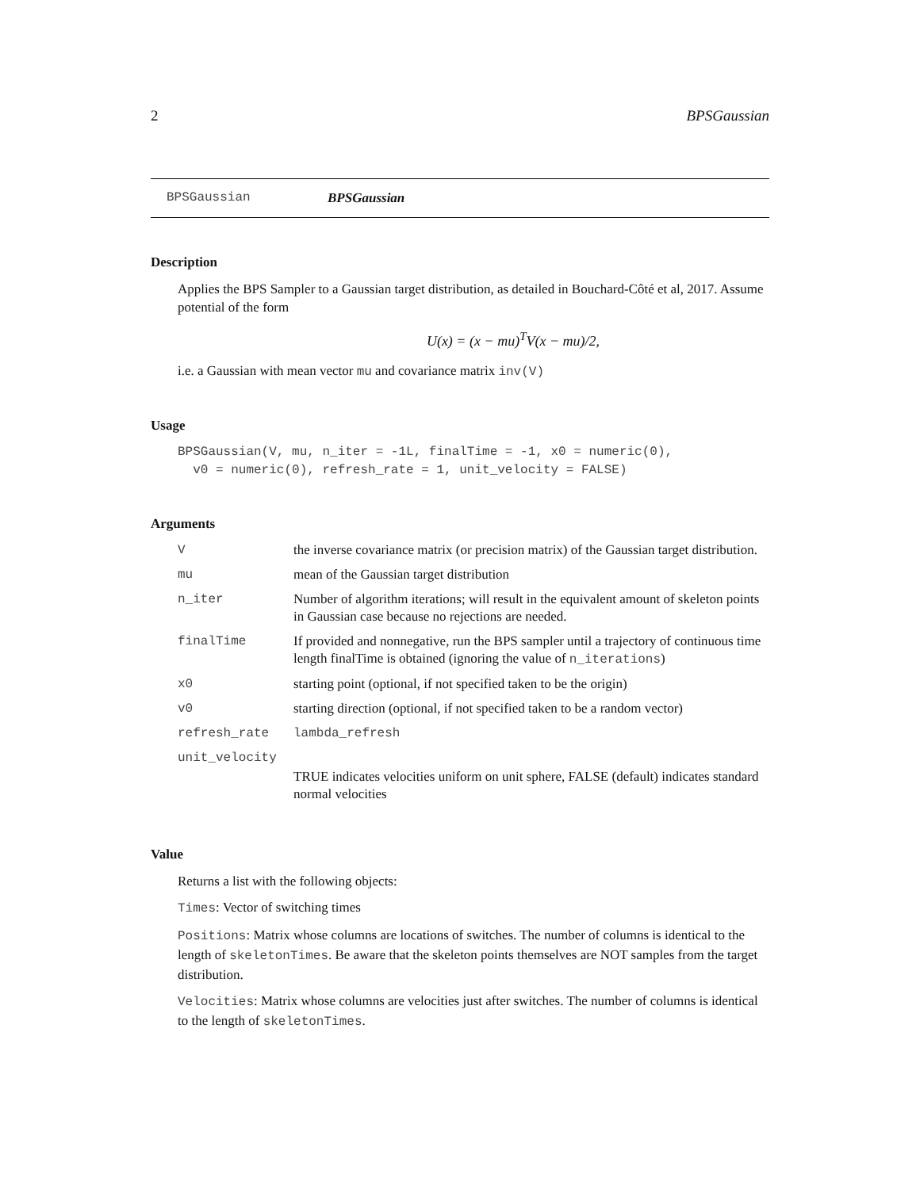2 BPSGaussian
BPSGaussian BPSGaussian
Description
Applies the BPS Sampler to a Gaussian target distribution, as detailed in Bouchard-Côté et al, 2017. Assume potential of the form
U(x) = (x − mu)<sup>T</sup>V(x − mu)/2,
i.e. a Gaussian with mean vector mu and covariance matrix inv(V)
Usage
BPSGaussian(V, mu, n_iter = -1L, finalTime = -1, x0 = numeric(0),
  v0 = numeric(0), refresh_rate = 1, unit_velocity = FALSE)
Arguments
| V | the inverse covariance matrix (or precision matrix) of the Gaussian target distribution. |
| mu | mean of the Gaussian target distribution |
| n_iter | Number of algorithm iterations; will result in the equivalent amount of skeleton points in Gaussian case because no rejections are needed. |
| finalTime | If provided and nonnegative, run the BPS sampler until a trajectory of continuous time length finalTime is obtained (ignoring the value of n_iterations ) |
| x0 | starting point (optional, if not specified taken to be the origin) |
| v0 | starting direction (optional, if not specified taken to be a random vector) |
| refresh_rate | lambda_refresh |
| unit_velocity | |
| | TRUE indicates velocities uniform on unit sphere, FALSE (default) indicates standard normal velocities |
Value
Returns a list with the following objects:
Times: Vector of switching times
Positions: Matrix whose columns are locations of switches. The number of columns is identical to the length of skeletonTimes. Be aware that the skeleton points themselves are NOT samples from the target distribution.
Velocities: Matrix whose columns are velocities just after switches. The number of columns is identical to the length of skeletonTimes.